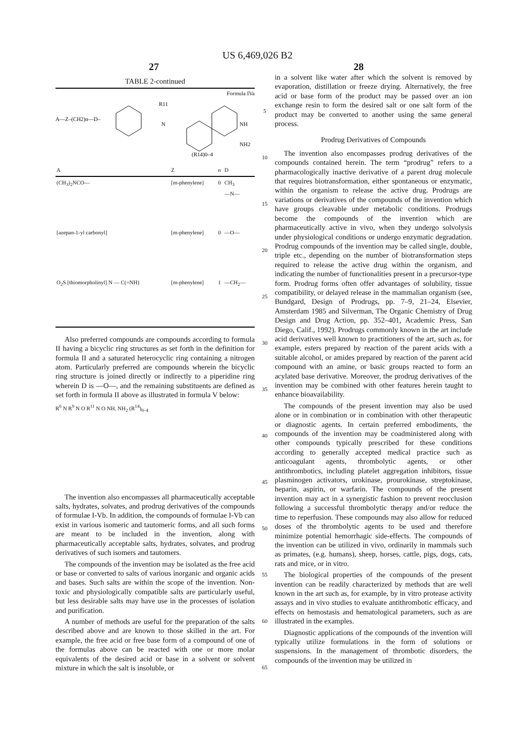US 6,469,026 B2
27 28
TABLE 2-continued
Formula IVa
A—Z–(CH2)n—D–
N
R11
NH
NH2
(R14)0–4
| A | Z | n | D |
| --- | --- | --- | --- |
| (CH<sub>3</sub>)<sub>2</sub>NCO— | [m-phenylene] | 0 | CH<sub>3</sub> —N— |
| [azepan-1-yl carbonyl] | [m-phenylene] | 0 | —O— |
| O<sub>2</sub>S [thiomorpholinyl] N — C(=NH) | [m-phenylene] | 1 | —CH<sub>2</sub>— |
Also preferred compounds are compounds according to formula II having a bicyclic ring structures as set forth in the definition for formula II and a saturated heterocyclic ring containing a nitrogen atom. Particularly preferred are compounds wherein the bicyclic ring structure is joined directly or indirectly to a piperidine ring wherein D is —O—, and the remaining substituents are defined as set forth in formula II above as illustrated in formula V below:
R<sup>6</sup> N R<sup>9</sup> N O R<sup>11</sup> N O NH. NH<sub>2</sub> (R<sup>14</sup>)<sub>0–4</sub>
The invention also encompasses all pharmaceutically acceptable salts, hydrates, solvates, and prodrug derivatives of the compounds of formulae I-Vb. In addition, the compounds of formulae I-Vb can exist in various isomeric and tautomeric forms, and all such forms are meant to be included in the invention, along with pharmaceutically acceptable salts, hydrates, solvates, and prodrug derivatives of such isomers and tautomers.
The compounds of the invention may be isolated as the free acid or base or converted to salts of various inorganic and organic acids and bases. Such salts are within the scope of the invention. Non-toxic and physiologically compatible salts are particularly useful, but less desirable salts may have use in the processes of isolation and purification.
A number of methods are useful for the preparation of the salts described above and are known to those skilled in the art. For example, the free acid or free base form of a compound of one of the formulas above can be reacted with one or more molar equivalents of the desired acid or base in a solvent or solvent mixture in which the salt is insoluble, or
5
10
15
20
25
30
35
40
45
50
55
60
65
in a solvent like water after which the solvent is removed by evaporation, distillation or freeze drying. Alternatively, the free acid or base form of the product may be passed over an ion exchange resin to form the desired salt or one salt form of the product may be converted to another using the same general process.
Prodrug Derivatives of Compounds
The invention also encompasses prodrug derivatives of the compounds contained herein. The term “prodrug” refers to a pharmacologically inactive derivative of a parent drug molecule that requires biotransformation, either spontaneous or enzymatic, within the organism to release the active drug. Prodrugs are variations or derivatives of the compounds of the invention which have groups cleavable under metabolic conditions. Prodrugs become the compounds of the invention which are pharmaceutically active in vivo, when they undergo solvolysis under physiological conditions or undergo enzymatic degradation. Prodrug compounds of the invention may be called single, double, triple etc., depending on the number of biotransformation steps required to release the active drug within the organism, and indicating the number of functionalities present in a precursor-type form. Prodrug forms often offer advantages of solubility, tissue compatibility, or delayed release in the mammalian organism (see, Bundgard, Design of Prodrugs, pp. 7–9, 21–24, Elsevier, Amsterdam 1985 and Silverman, The Organic Chemistry of Drug Design and Drug Action, pp. 352–401, Academic Press, San Diego, Calif., 1992). Prodrugs commonly known in the art include acid derivatives well known to practitioners of the art, such as, for example, esters prepared by reaction of the parent acids with a suitable alcohol, or amides prepared by reaction of the parent acid compound with an amine, or basic groups reacted to form an acylated base derivative. Moreover, the prodrug derivatives of the invention may be combined with other features herein taught to enhance bioavailability.
The compounds of the present invention may also be used alone or in combination or in combination with other therapeutic or diagnostic agents. In certain preferred embodiments, the compounds of the invention may be coadministered along with other compounds typically prescribed for these conditions according to generally accepted medical practice such as anticoagulant agents, thrombolytic agents, or other antithrombotics, including platelet aggregation inhibitors, tissue plasminogen activators, urokinase, prourokinase, streptokinase, heparin, aspirin, or warfarin. The compounds of the present invention may act in a synergistic fashion to prevent reocclusion following a successful thrombolytic therapy and/or reduce the time to reperfusion. These compounds may also allow for reduced doses of the thrombolytic agents to be used and therefore minimize potential hemorrhagic side-effects. The compounds of the invention can be utilized in vivo, ordinarily in mammals such as primates, (e.g. humans), sheep, horses, cattle, pigs, dogs, cats, rats and mice, or in vitro.
The biological properties of the compounds of the present invention can be readily characterized by methods that are well known in the art such as, for example, by in vitro protease activity assays and in vivo studies to evaluate antithrombotic efficacy, and effects on hemostasis and hematological parameters, such as are illustrated in the examples.
Diagnostic applications of the compounds of the invention will typically utilize formulations in the form of solutions or suspensions. In the management of thrombotic disorders, the compounds of the invention may be utilized in